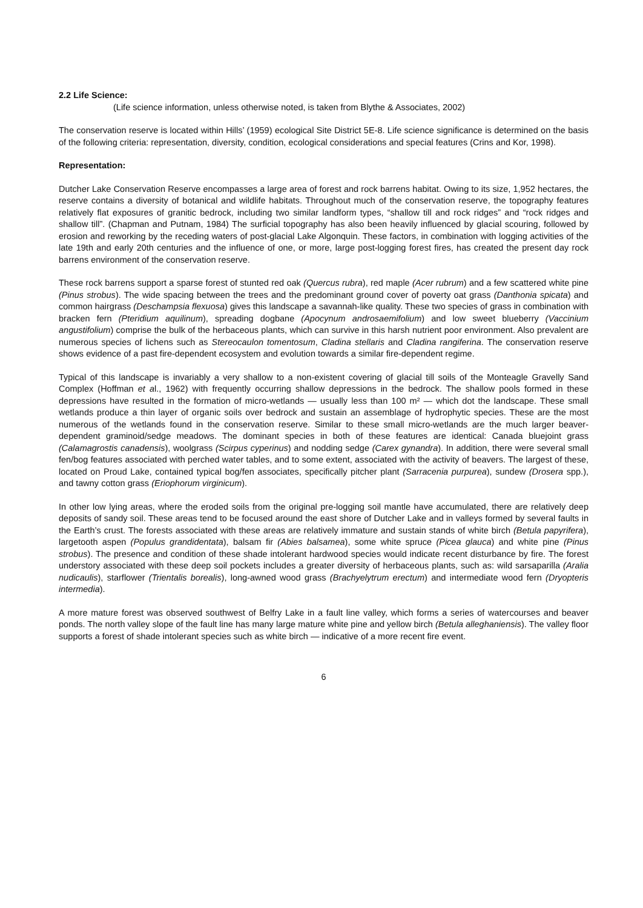2.2 Life Science:
(Life science information, unless otherwise noted, is taken from Blythe & Associates, 2002)
The conservation reserve is located within Hills’ (1959) ecological Site District 5E-8. Life science significance is determined on the basis of the following criteria: representation, diversity, condition, ecological considerations and special features (Crins and Kor, 1998).
Representation:
Dutcher Lake Conservation Reserve encompasses a large area of forest and rock barrens habitat. Owing to its size, 1,952 hectares, the reserve contains a diversity of botanical and wildlife habitats. Throughout much of the conservation reserve, the topography features relatively flat exposures of granitic bedrock, including two similar landform types, “shallow till and rock ridges” and “rock ridges and shallow till”. (Chapman and Putnam, 1984) The surficial topography has also been heavily influenced by glacial scouring, followed by erosion and reworking by the receding waters of post-glacial Lake Algonquin. These factors, in combination with logging activities of the late 19th and early 20th centuries and the influence of one, or more, large post-logging forest fires, has created the present day rock barrens environment of the conservation reserve.
These rock barrens support a sparse forest of stunted red oak (Quercus rubra), red maple (Acer rubrum) and a few scattered white pine (Pinus strobus). The wide spacing between the trees and the predominant ground cover of poverty oat grass (Danthonia spicata) and common hairgrass (Deschampsia flexuosa) gives this landscape a savannah-like quality. These two species of grass in combination with bracken fern (Pteridium aquilinum), spreading dogbane (Apocynum androsaemifolium) and low sweet blueberry (Vaccinium angustifolium) comprise the bulk of the herbaceous plants, which can survive in this harsh nutrient poor environment. Also prevalent are numerous species of lichens such as Stereocaulon tomentosum, Cladina stellaris and Cladina rangiferina. The conservation reserve shows evidence of a past fire-dependent ecosystem and evolution towards a similar fire-dependent regime.
Typical of this landscape is invariably a very shallow to a non-existent covering of glacial till soils of the Monteagle Gravelly Sand Complex (Hoffman et al., 1962) with frequently occurring shallow depressions in the bedrock. The shallow pools formed in these depressions have resulted in the formation of micro-wetlands — usually less than 100 m² — which dot the landscape. These small wetlands produce a thin layer of organic soils over bedrock and sustain an assemblage of hydrophytic species. These are the most numerous of the wetlands found in the conservation reserve. Similar to these small micro-wetlands are the much larger beaver-dependent graminoid/sedge meadows. The dominant species in both of these features are identical: Canada bluejoint grass (Calamagrostis canadensis), woolgrass (Scirpus cyperinus) and nodding sedge (Carex gynandra). In addition, there were several small fen/bog features associated with perched water tables, and to some extent, associated with the activity of beavers. The largest of these, located on Proud Lake, contained typical bog/fen associates, specifically pitcher plant (Sarracenia purpurea), sundew (Drosera spp.), and tawny cotton grass (Eriophorum virginicum).
In other low lying areas, where the eroded soils from the original pre-logging soil mantle have accumulated, there are relatively deep deposits of sandy soil. These areas tend to be focused around the east shore of Dutcher Lake and in valleys formed by several faults in the Earth’s crust. The forests associated with these areas are relatively immature and sustain stands of white birch (Betula papyrifera), largetooth aspen (Populus grandidentata), balsam fir (Abies balsamea), some white spruce (Picea glauca) and white pine (Pinus strobus). The presence and condition of these shade intolerant hardwood species would indicate recent disturbance by fire. The forest understory associated with these deep soil pockets includes a greater diversity of herbaceous plants, such as: wild sarsaparilla (Aralia nudicaulis), starflower (Trientalis borealis), long-awned wood grass (Brachyelytrum erectum) and intermediate wood fern (Dryopteris intermedia).
A more mature forest was observed southwest of Belfry Lake in a fault line valley, which forms a series of watercourses and beaver ponds. The north valley slope of the fault line has many large mature white pine and yellow birch (Betula alleghaniensis). The valley floor supports a forest of shade intolerant species such as white birch — indicative of a more recent fire event.
6